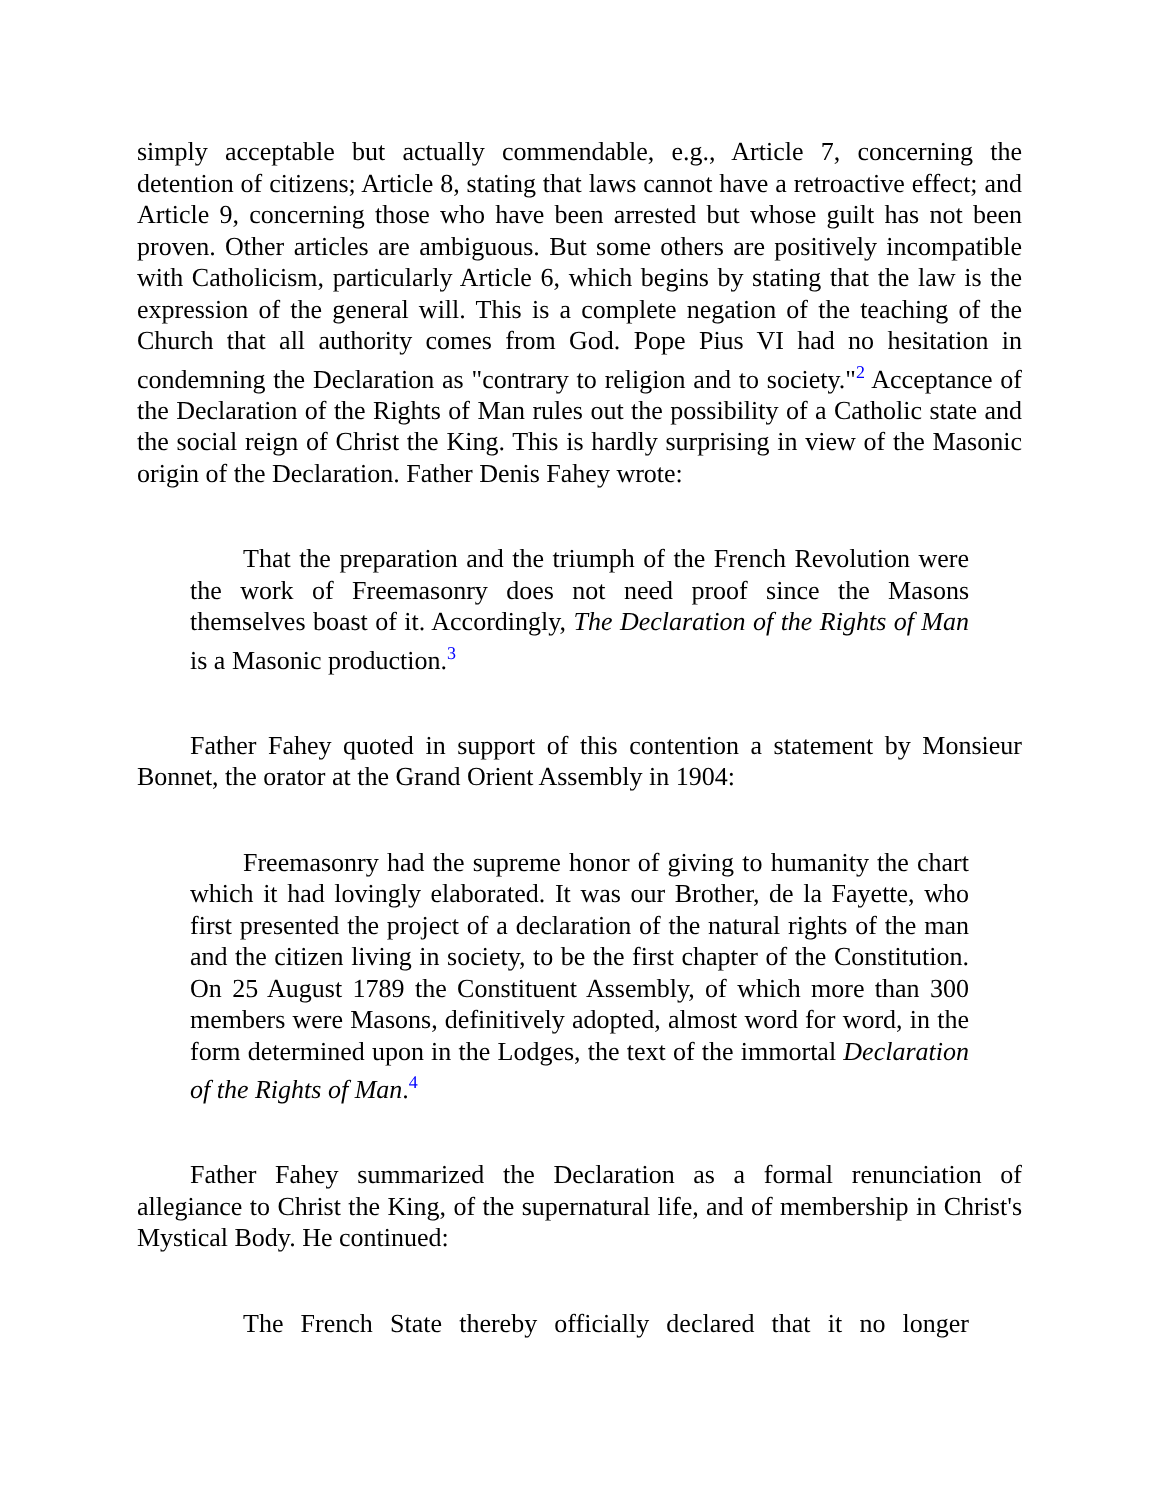simply acceptable but actually commendable, e.g., Article 7, concerning the detention of citizens; Article 8, stating that laws cannot have a retroactive effect; and Article 9, concerning those who have been arrested but whose guilt has not been proven. Other articles are ambiguous. But some others are positively incompatible with Catholicism, particularly Article 6, which begins by stating that the law is the expression of the general will. This is a complete negation of the teaching of the Church that all authority comes from God. Pope Pius VI had no hesitation in condemning the Declaration as "contrary to religion and to society."<sup>2</sup> Acceptance of the Declaration of the Rights of Man rules out the possibility of a Catholic state and the social reign of Christ the King. This is hardly surprising in view of the Masonic origin of the Declaration. Father Denis Fahey wrote:
That the preparation and the triumph of the French Revolution were the work of Freemasonry does not need proof since the Masons themselves boast of it. Accordingly, The Declaration of the Rights of Man is a Masonic production.<sup>3</sup>
Father Fahey quoted in support of this contention a statement by Monsieur Bonnet, the orator at the Grand Orient Assembly in 1904:
Freemasonry had the supreme honor of giving to humanity the chart which it had lovingly elaborated. It was our Brother, de la Fayette, who first presented the project of a declaration of the natural rights of the man and the citizen living in society, to be the first chapter of the Constitution. On 25 August 1789 the Constituent Assembly, of which more than 300 members were Masons, definitively adopted, almost word for word, in the form determined upon in the Lodges, the text of the immortal Declaration of the Rights of Man.<sup>4</sup>
Father Fahey summarized the Declaration as a formal renunciation of allegiance to Christ the King, of the supernatural life, and of membership in Christ's Mystical Body. He continued:
The French State thereby officially declared that it no longer